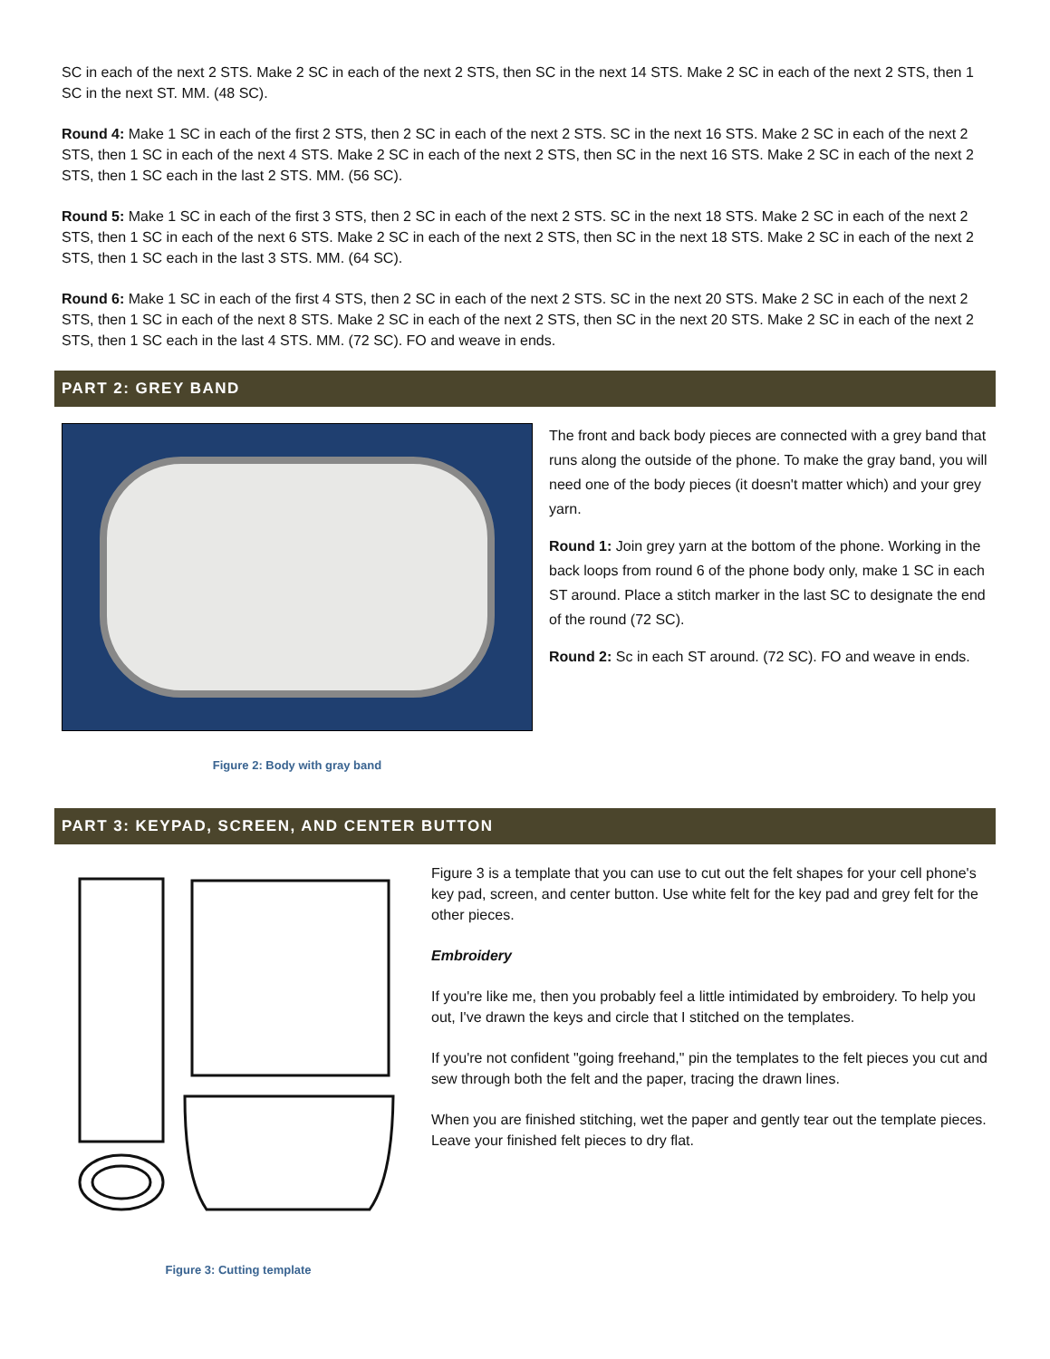SC in each of the next 2 STS. Make 2 SC in each of the next 2 STS, then SC in the next 14 STS. Make 2 SC in each of the next 2 STS, then 1 SC in the next ST. MM. (48 SC).
Round 4: Make 1 SC in each of the first 2 STS, then 2 SC in each of the next 2 STS. SC in the next 16 STS. Make 2 SC in each of the next 2 STS, then 1 SC in each of the next 4 STS. Make 2 SC in each of the next 2 STS, then SC in the next 16 STS. Make 2 SC in each of the next 2 STS, then 1 SC each in the last 2 STS. MM. (56 SC).
Round 5: Make 1 SC in each of the first 3 STS, then 2 SC in each of the next 2 STS. SC in the next 18 STS. Make 2 SC in each of the next 2 STS, then 1 SC in each of the next 6 STS. Make 2 SC in each of the next 2 STS, then SC in the next 18 STS. Make 2 SC in each of the next 2 STS, then 1 SC each in the last 3 STS. MM. (64 SC).
Round 6: Make 1 SC in each of the first 4 STS, then 2 SC in each of the next 2 STS. SC in the next 20 STS. Make 2 SC in each of the next 2 STS, then 1 SC in each of the next 8 STS. Make 2 SC in each of the next 2 STS, then SC in the next 20 STS. Make 2 SC in each of the next 2 STS, then 1 SC each in the last 4 STS. MM. (72 SC). FO and weave in ends.
PART 2: GREY BAND
Figure 2: Body with gray band
The front and back body pieces are connected with a grey band that runs along the outside of the phone. To make the gray band, you will need one of the body pieces (it doesn't matter which) and your grey yarn.
Round 1: Join grey yarn at the bottom of the phone. Working in the back loops from round 6 of the phone body only, make 1 SC in each ST around. Place a stitch marker in the last SC to designate the end of the round (72 SC).
Round 2: Sc in each ST around. (72 SC). FO and weave in ends.
PART 3: KEYPAD, SCREEN, AND CENTER BUTTON
Figure 3: Cutting template
Figure 3 is a template that you can use to cut out the felt shapes for your cell phone's key pad, screen, and center button. Use white felt for the key pad and grey felt for the other pieces.
Embroidery
If you're like me, then you probably feel a little intimidated by embroidery. To help you out, I've drawn the keys and circle that I stitched on the templates.
If you're not confident "going freehand," pin the templates to the felt pieces you cut and sew through both the felt and the paper, tracing the drawn lines.
When you are finished stitching, wet the paper and gently tear out the template pieces. Leave your finished felt pieces to dry flat.